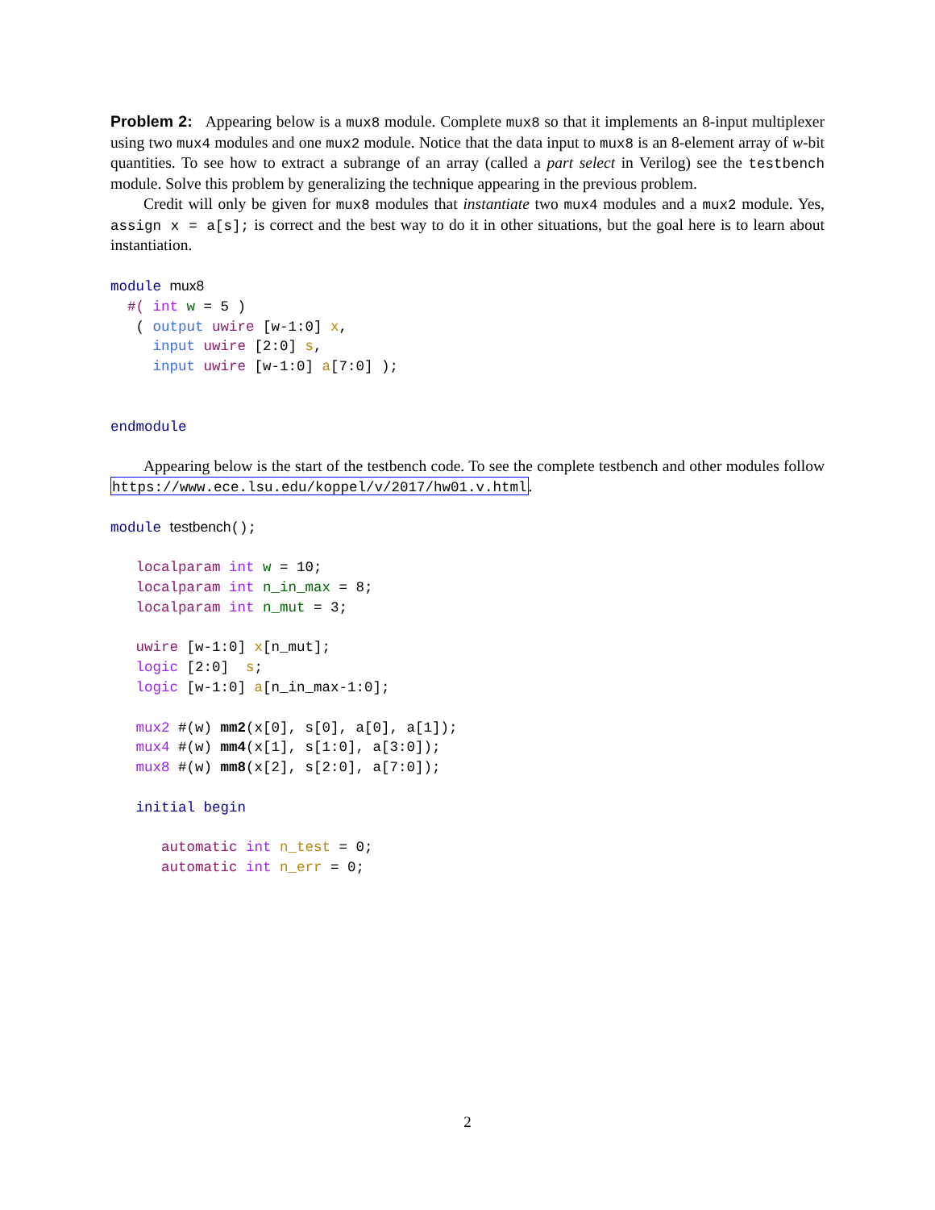Problem 2: Appearing below is a mux8 module. Complete mux8 so that it implements an 8-input multiplexer using two mux4 modules and one mux2 module. Notice that the data input to mux8 is an 8-element array of w-bit quantities. To see how to extract a subrange of an array (called a part select in Verilog) see the testbench module. Solve this problem by generalizing the technique appearing in the previous problem.
Credit will only be given for mux8 modules that instantiate two mux4 modules and a mux2 module. Yes, assign x = a[s]; is correct and the best way to do it in other situations, but the goal here is to learn about instantiation.
module mux8 #( int w = 5 ) ( output uwire [w-1:0] x, input uwire [2:0] s, input uwire [w-1:0] a[7:0] ); endmodule
Appearing below is the start of the testbench code. To see the complete testbench and other modules follow https://www.ece.lsu.edu/koppel/v/2017/hw01.v.html.
module testbench(); localparam int w = 10; localparam int n_in_max = 8; localparam int n_mut = 3; uwire [w-1:0] x[n_mut]; logic [2:0] s; logic [w-1:0] a[n_in_max-1:0]; mux2 #(w) mm2(x[0], s[0], a[0], a[1]); mux4 #(w) mm4(x[1], s[1:0], a[3:0]); mux8 #(w) mm8(x[2], s[2:0], a[7:0]); initial begin automatic int n_test = 0; automatic int n_err = 0;
2